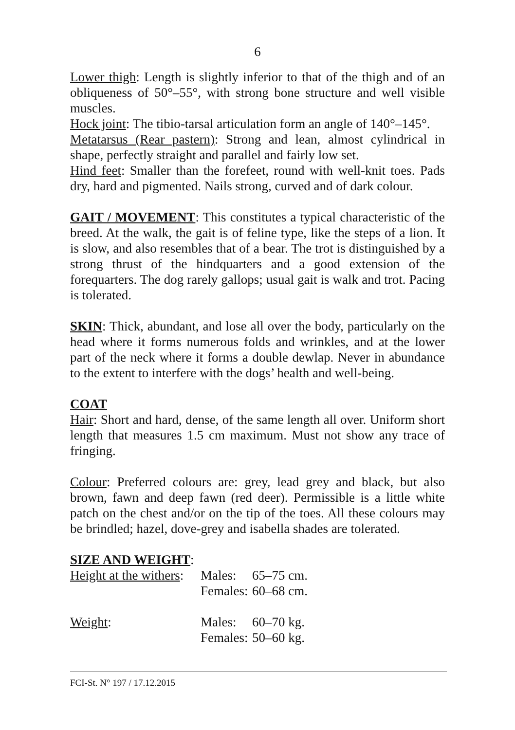6
Lower thigh: Length is slightly inferior to that of the thigh and of an obliqueness of 50°–55°, with strong bone structure and well visible muscles.
Hock joint: The tibio-tarsal articulation form an angle of 140°–145°.
Metatarsus (Rear pastern): Strong and lean, almost cylindrical in shape, perfectly straight and parallel and fairly low set.
Hind feet: Smaller than the forefeet, round with well-knit toes. Pads dry, hard and pigmented. Nails strong, curved and of dark colour.
GAIT / MOVEMENT: This constitutes a typical characteristic of the breed. At the walk, the gait is of feline type, like the steps of a lion. It is slow, and also resembles that of a bear. The trot is distinguished by a strong thrust of the hindquarters and a good extension of the forequarters. The dog rarely gallops; usual gait is walk and trot. Pacing is tolerated.
SKIN: Thick, abundant, and lose all over the body, particularly on the head where it forms numerous folds and wrinkles, and at the lower part of the neck where it forms a double dewlap. Never in abundance to the extent to interfere with the dogs’ health and well-being.
COAT
Hair: Short and hard, dense, of the same length all over. Uniform short length that measures 1.5 cm maximum. Must not show any trace of fringing.
Colour: Preferred colours are: grey, lead grey and black, but also brown, fawn and deep fawn (red deer). Permissible is a little white patch on the chest and/or on the tip of the toes. All these colours may be brindled; hazel, dove-grey and isabella shades are tolerated.
SIZE AND WEIGHT:
| Height at the withers : | Males: | 65–75 cm. |
| | Females: | 60–68 cm. |
| Weight : | Males: | 60–70 kg. |
| | Females: | 50–60 kg. |
FCI-St. N° 197 / 17.12.2015